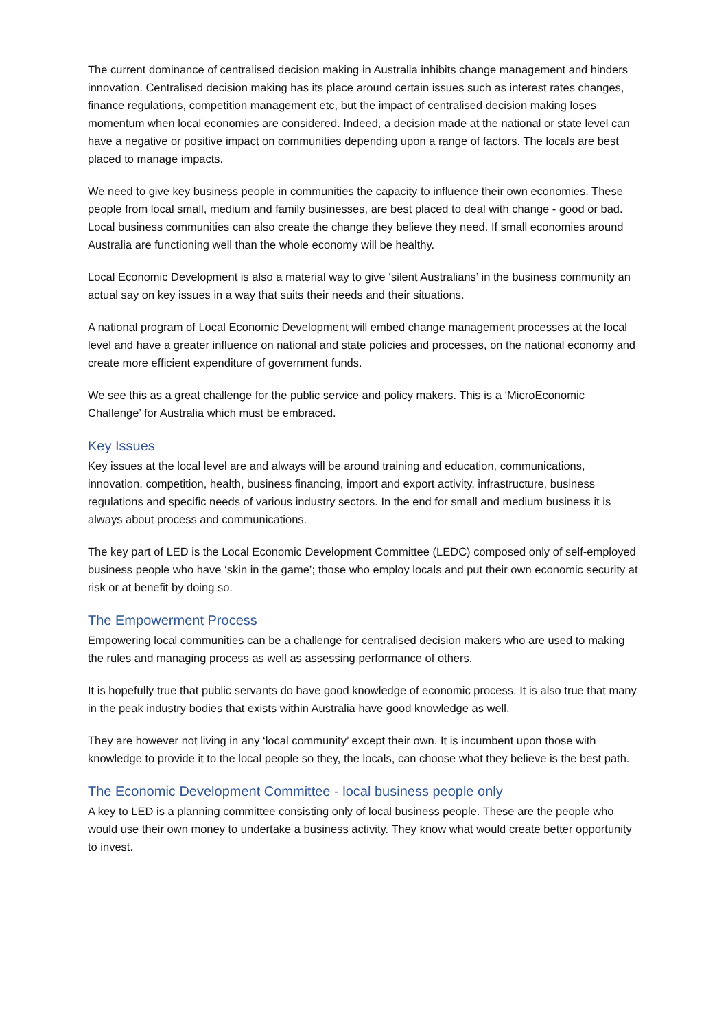The current dominance of centralised decision making in Australia inhibits change management and hinders innovation. Centralised decision making has its place around certain issues such as interest rates changes, finance regulations, competition management etc, but the impact of centralised decision making loses momentum when local economies are considered. Indeed, a decision made at the national or state level can have a negative or positive impact on communities depending upon a range of factors. The locals are best placed to manage impacts.
We need to give key business people in communities the capacity to influence their own economies. These people from local small, medium and family businesses, are best placed to deal with change - good or bad. Local business communities can also create the change they believe they need. If small economies around Australia are functioning well than the whole economy will be healthy.
Local Economic Development is also a material way to give ‘silent Australians’ in the business community an actual say on key issues in a way that suits their needs and their situations.
A national program of Local Economic Development will embed change management processes at the local level and have a greater influence on national and state policies and processes, on the national economy and create more efficient expenditure of government funds.
We see this as a great challenge for the public service and policy makers. This is a ‘MicroEconomic Challenge’ for Australia which must be embraced.
Key Issues
Key issues at the local level are and always will be around training and education, communications, innovation, competition, health, business financing, import and export activity, infrastructure, business regulations and specific needs of various industry sectors. In the end for small and medium business it is always about process and communications.
The key part of LED is the Local Economic Development Committee (LEDC) composed only of self-employed business people who have ‘skin in the game’; those who employ locals and put their own economic security at risk or at benefit by doing so.
The Empowerment Process
Empowering local communities can be a challenge for centralised decision makers who are used to making the rules and managing process as well as assessing performance of others.
It is hopefully true that public servants do have good knowledge of economic process. It is also true that many in the peak industry bodies that exists within Australia have good knowledge as well.
They are however not living in any ‘local community’ except their own. It is incumbent upon those with knowledge to provide it to the local people so they, the locals, can choose what they believe is the best path.
The Economic Development Committee - local business people only
A key to LED is a planning committee consisting only of local business people. These are the people who would use their own money to undertake a business activity. They know what would create better opportunity to invest.